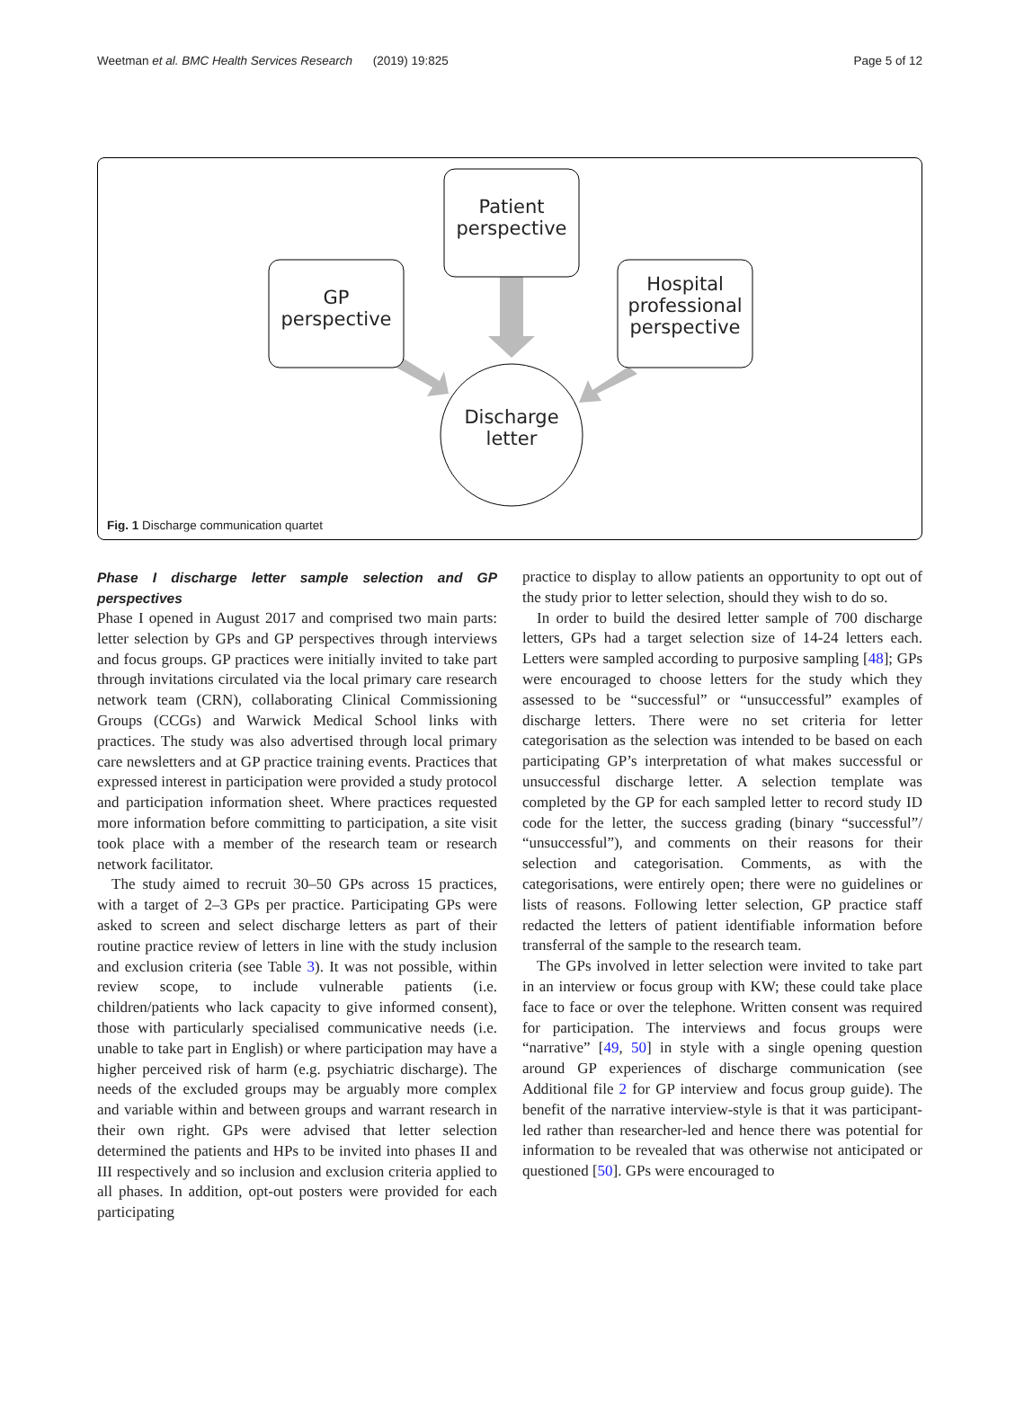Weetman et al. BMC Health Services Research (2019) 19:825 Page 5 of 12
GP
perspective
Patient
perspective
Hospital professional perspective
Discharge
letter
Fig. 1 Discharge communication quartet
Phase I discharge letter sample selection and GP perspectives
Phase I opened in August 2017 and comprised two main parts: letter selection by GPs and GP perspectives through interviews and focus groups. GP practices were initially invited to take part through invitations circulated via the local primary care research network team (CRN), collaborating Clinical Commissioning Groups (CCGs) and Warwick Medical School links with practices. The study was also advertised through local primary care newsletters and at GP practice training events. Practices that expressed interest in participation were provided a study protocol and participation information sheet. Where practices requested more information before committing to participation, a site visit took place with a member of the research team or research network facilitator.
The study aimed to recruit 30–50 GPs across 15 practices, with a target of 2–3 GPs per practice. Participating GPs were asked to screen and select discharge letters as part of their routine practice review of letters in line with the study inclusion and exclusion criteria (see Table 3). It was not possible, within review scope, to include vulnerable patients (i.e. children/patients who lack capacity to give informed consent), those with particularly specialised communicative needs (i.e. unable to take part in English) or where participation may have a higher perceived risk of harm (e.g. psychiatric discharge). The needs of the excluded groups may be arguably more complex and variable within and between groups and warrant research in their own right. GPs were advised that letter selection determined the patients and HPs to be invited into phases II and III respectively and so inclusion and exclusion criteria applied to all phases. In addition, opt-out posters were provided for each participating
practice to display to allow patients an opportunity to opt out of the study prior to letter selection, should they wish to do so.
In order to build the desired letter sample of 700 discharge letters, GPs had a target selection size of 14-24 letters each. Letters were sampled according to purposive sampling [48]; GPs were encouraged to choose letters for the study which they assessed to be “successful” or “unsuccessful” examples of discharge letters. There were no set criteria for letter categorisation as the selection was intended to be based on each participating GP’s interpretation of what makes successful or unsuccessful discharge letter. A selection template was completed by the GP for each sampled letter to record study ID code for the letter, the success grading (binary “successful”/ “unsuccessful”), and comments on their reasons for their selection and categorisation. Comments, as with the categorisations, were entirely open; there were no guidelines or lists of reasons. Following letter selection, GP practice staff redacted the letters of patient identifiable information before transferral of the sample to the research team.
The GPs involved in letter selection were invited to take part in an interview or focus group with KW; these could take place face to face or over the telephone. Written consent was required for participation. The interviews and focus groups were “narrative” [49, 50] in style with a single opening question around GP experiences of discharge communication (see Additional file 2 for GP interview and focus group guide). The benefit of the narrative interview-style is that it was participant-led rather than researcher-led and hence there was potential for information to be revealed that was otherwise not anticipated or questioned [50]. GPs were encouraged to